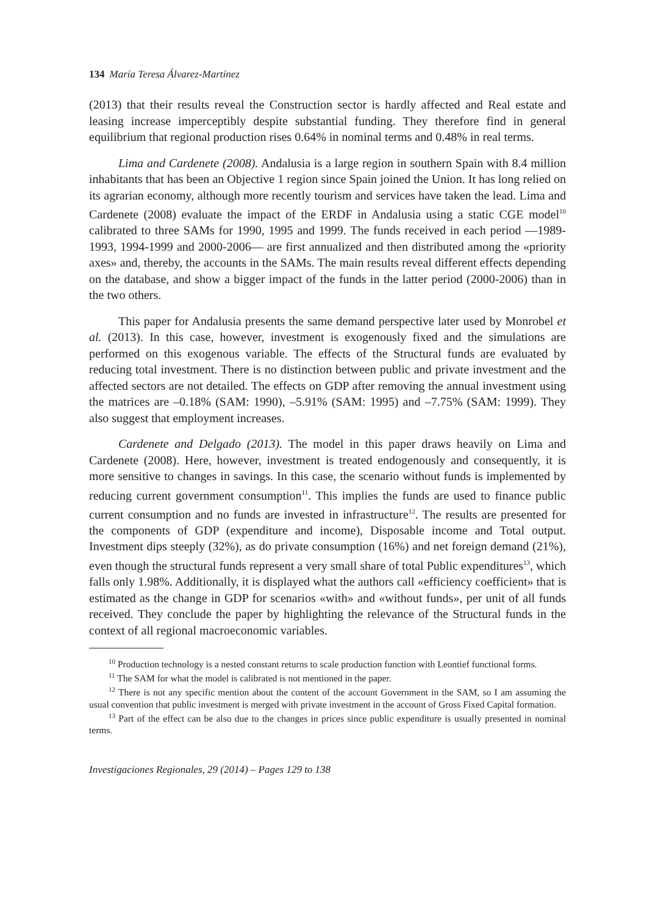134 María Teresa Álvarez-Martínez
(2013) that their results reveal the Construction sector is hardly affected and Real estate and leasing increase imperceptibly despite substantial funding. They therefore find in general equilibrium that regional production rises 0.64% in nominal terms and 0.48% in real terms.
Lima and Cardenete (2008). Andalusia is a large region in southern Spain with 8.4 million inhabitants that has been an Objective 1 region since Spain joined the Union. It has long relied on its agrarian economy, although more recently tourism and services have taken the lead. Lima and Cardenete (2008) evaluate the impact of the ERDF in Andalusia using a static CGE model<sup>10</sup> calibrated to three SAMs for 1990, 1995 and 1999. The funds received in each period —1989-1993, 1994-1999 and 2000-2006— are first annualized and then distributed among the «priority axes» and, thereby, the accounts in the SAMs. The main results reveal different effects depending on the database, and show a bigger impact of the funds in the latter period (2000-2006) than in the two others.
This paper for Andalusia presents the same demand perspective later used by Monrobel et al. (2013). In this case, however, investment is exogenously fixed and the simulations are performed on this exogenous variable. The effects of the Structural funds are evaluated by reducing total investment. There is no distinction between public and private investment and the affected sectors are not detailed. The effects on GDP after removing the annual investment using the matrices are –0.18% (SAM: 1990), –5.91% (SAM: 1995) and –7.75% (SAM: 1999). They also suggest that employment increases.
Cardenete and Delgado (2013). The model in this paper draws heavily on Lima and Cardenete (2008). Here, however, investment is treated endogenously and consequently, it is more sensitive to changes in savings. In this case, the scenario without funds is implemented by reducing current government consumption<sup>11</sup>. This implies the funds are used to finance public current consumption and no funds are invested in infrastructure<sup>12</sup>. The results are presented for the components of GDP (expenditure and income), Disposable income and Total output. Investment dips steeply (32%), as do private consumption (16%) and net foreign demand (21%), even though the structural funds represent a very small share of total Public expenditures<sup>13</sup>, which falls only 1.98%. Additionally, it is displayed what the authors call «efficiency coefficient» that is estimated as the change in GDP for scenarios «with» and «without funds», per unit of all funds received. They conclude the paper by highlighting the relevance of the Structural funds in the context of all regional macroeconomic variables.
<sup>10</sup> Production technology is a nested constant returns to scale production function with Leontief functional forms.
<sup>11</sup> The SAM for what the model is calibrated is not mentioned in the paper.
<sup>12</sup> There is not any specific mention about the content of the account Government in the SAM, so I am assuming the usual convention that public investment is merged with private investment in the account of Gross Fixed Capital formation.
<sup>13</sup> Part of the effect can be also due to the changes in prices since public expenditure is usually presented in nominal terms.
Investigaciones Regionales, 29 (2014) – Pages 129 to 138